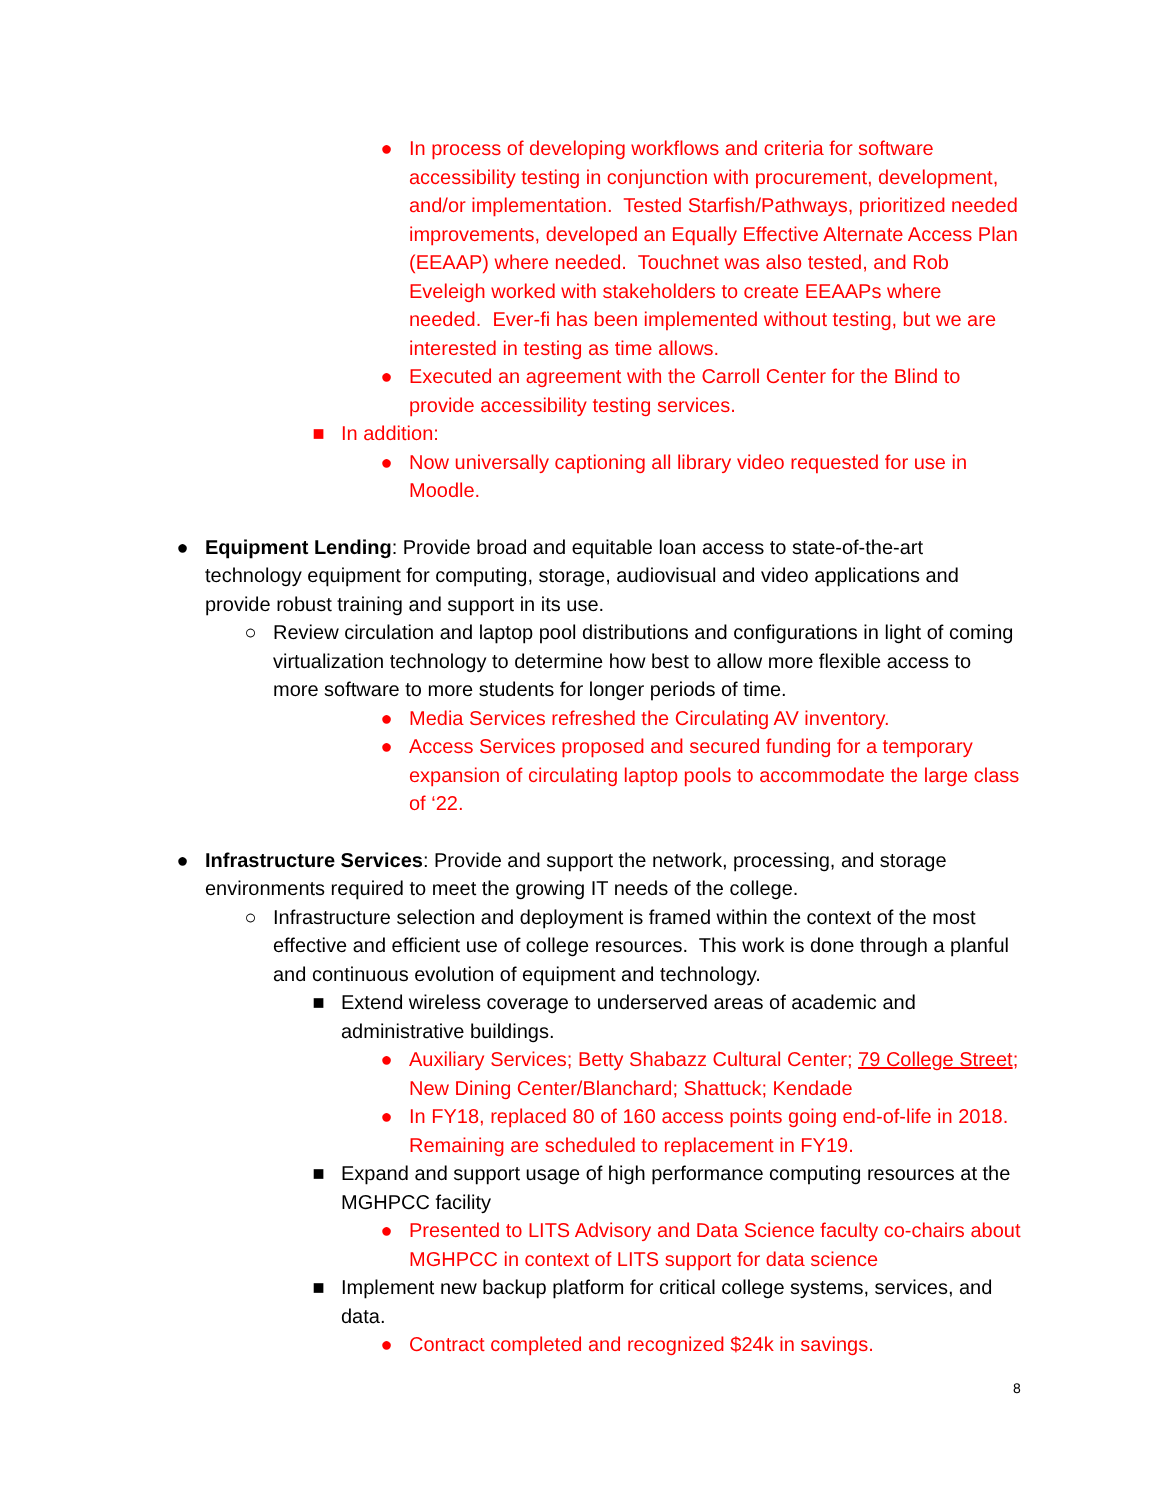● In process of developing workflows and criteria for software accessibility testing in conjunction with procurement, development, and/or implementation. Tested Starfish/Pathways, prioritized needed improvements, developed an Equally Effective Alternate Access Plan (EEAAP) where needed. Touchnet was also tested, and Rob Eveleigh worked with stakeholders to create EEAAPs where needed. Ever-fi has been implemented without testing, but we are interested in testing as time allows.
● Executed an agreement with the Carroll Center for the Blind to provide accessibility testing services.
■ In addition:
● Now universally captioning all library video requested for use in Moodle.
● Equipment Lending: Provide broad and equitable loan access to state-of-the-art technology equipment for computing, storage, audiovisual and video applications and provide robust training and support in its use.
○ Review circulation and laptop pool distributions and configurations in light of coming virtualization technology to determine how best to allow more flexible access to more software to more students for longer periods of time.
● Media Services refreshed the Circulating AV inventory.
● Access Services proposed and secured funding for a temporary expansion of circulating laptop pools to accommodate the large class of ‘22.
● Infrastructure Services: Provide and support the network, processing, and storage environments required to meet the growing IT needs of the college.
○ Infrastructure selection and deployment is framed within the context of the most effective and efficient use of college resources. This work is done through a planful and continuous evolution of equipment and technology.
■ Extend wireless coverage to underserved areas of academic and administrative buildings.
● Auxiliary Services; Betty Shabazz Cultural Center; 79 College Street; New Dining Center/Blanchard; Shattuck; Kendade
● In FY18, replaced 80 of 160 access points going end-of-life in 2018. Remaining are scheduled to replacement in FY19.
■ Expand and support usage of high performance computing resources at the MGHPCC facility
● Presented to LITS Advisory and Data Science faculty co-chairs about MGHPCC in context of LITS support for data science
■ Implement new backup platform for critical college systems, services, and data.
● Contract completed and recognized $24k in savings.
8